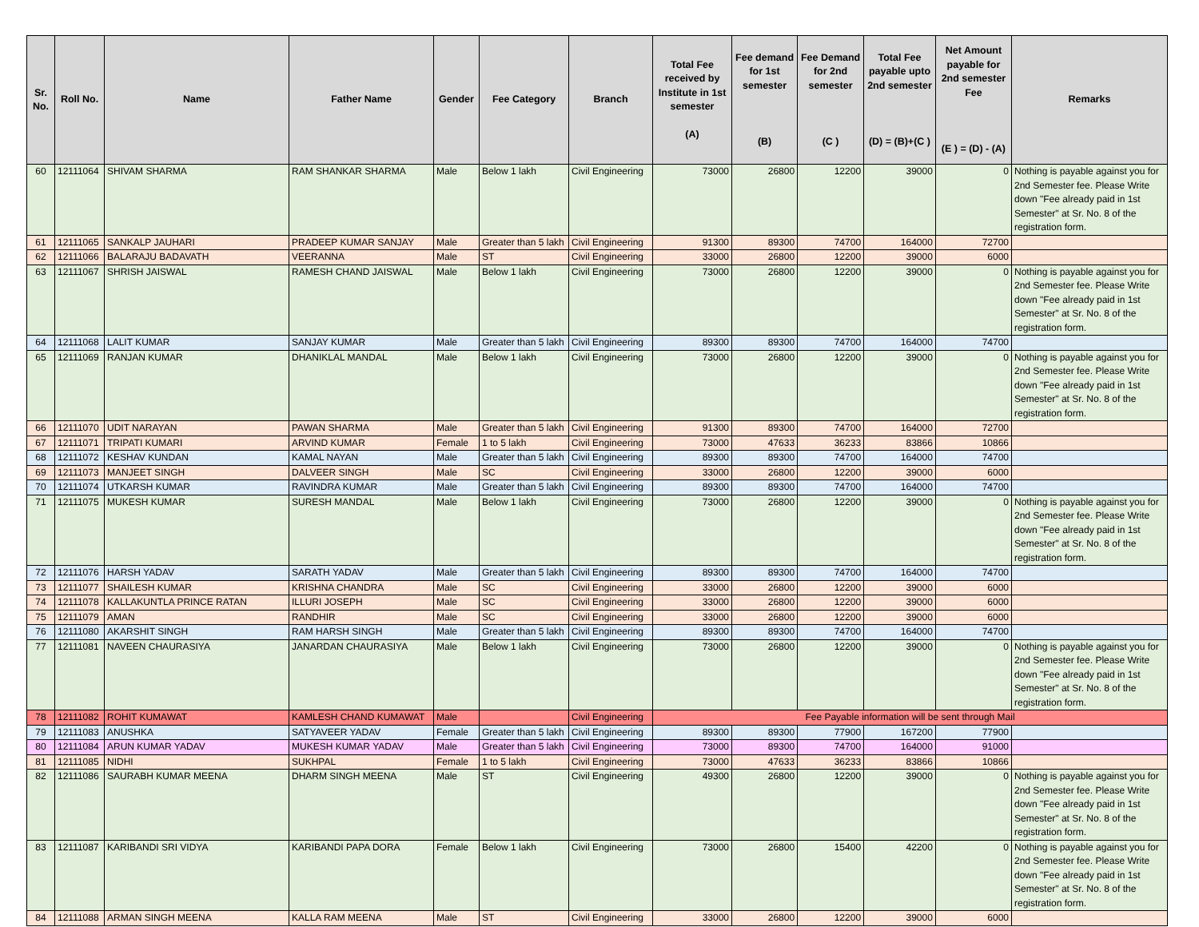| Sr. No. | Roll No. | Name | Father Name | Gender | Fee Category | Branch | Total Fee received by Institute in 1st semester (A) | Fee demand for 1st semester (B) | Fee Demand for 2nd semester (C ) | Total Fee payable upto 2nd semester (D) = (B)+(C ) | Net Amount payable for 2nd semester Fee (E ) = (D) - (A) | Remarks |
| --- | --- | --- | --- | --- | --- | --- | --- | --- | --- | --- | --- | --- |
| 60 | 12111064 | SHIVAM SHARMA | RAM SHANKAR SHARMA | Male | Below 1 lakh | Civil Engineering | 73000 | 26800 | 12200 | 39000 | 0 | Nothing is payable against you for 2nd Semester fee. Please Write down "Fee already paid in 1st Semester" at Sr. No. 8 of the registration form. |
| 61 | 12111065 | SANKALP JAUHARI | PRADEEP KUMAR SANJAY | Male | Greater than 5 lakh | Civil Engineering | 91300 | 89300 | 74700 | 164000 | 72700 | |
| 62 | 12111066 | BALARAJU BADAVATH | VEERANNA | Male | ST | Civil Engineering | 33000 | 26800 | 12200 | 39000 | 6000 | |
| 63 | 12111067 | SHRISH JAISWAL | RAMESH CHAND JAISWAL | Male | Below 1 lakh | Civil Engineering | 73000 | 26800 | 12200 | 39000 | 0 | Nothing is payable against you for 2nd Semester fee. Please Write down "Fee already paid in 1st Semester" at Sr. No. 8 of the registration form. |
| 64 | 12111068 | LALIT KUMAR | SANJAY KUMAR | Male | Greater than 5 lakh | Civil Engineering | 89300 | 89300 | 74700 | 164000 | 74700 | |
| 65 | 12111069 | RANJAN KUMAR | DHANIKLAL MANDAL | Male | Below 1 lakh | Civil Engineering | 73000 | 26800 | 12200 | 39000 | 0 | Nothing is payable against you for 2nd Semester fee. Please Write down "Fee already paid in 1st Semester" at Sr. No. 8 of the registration form. |
| 66 | 12111070 | UDIT NARAYAN | PAWAN SHARMA | Male | Greater than 5 lakh | Civil Engineering | 91300 | 89300 | 74700 | 164000 | 72700 | |
| 67 | 12111071 | TRIPATI KUMARI | ARVIND KUMAR | Female | 1 to 5 lakh | Civil Engineering | 73000 | 47633 | 36233 | 83866 | 10866 | |
| 68 | 12111072 | KESHAV KUNDAN | KAMAL NAYAN | Male | Greater than 5 lakh | Civil Engineering | 89300 | 89300 | 74700 | 164000 | 74700 | |
| 69 | 12111073 | MANJEET SINGH | DALVEER SINGH | Male | SC | Civil Engineering | 33000 | 26800 | 12200 | 39000 | 6000 | |
| 70 | 12111074 | UTKARSH KUMAR | RAVINDRA KUMAR | Male | Greater than 5 lakh | Civil Engineering | 89300 | 89300 | 74700 | 164000 | 74700 | |
| 71 | 12111075 | MUKESH KUMAR | SURESH MANDAL | Male | Below 1 lakh | Civil Engineering | 73000 | 26800 | 12200 | 39000 | 0 | Nothing is payable against you for 2nd Semester fee. Please Write down "Fee already paid in 1st Semester" at Sr. No. 8 of the registration form. |
| 72 | 12111076 | HARSH YADAV | SARATH YADAV | Male | Greater than 5 lakh | Civil Engineering | 89300 | 89300 | 74700 | 164000 | 74700 | |
| 73 | 12111077 | SHAILESH KUMAR | KRISHNA CHANDRA | Male | SC | Civil Engineering | 33000 | 26800 | 12200 | 39000 | 6000 | |
| 74 | 12111078 | KALLAKUNTLA PRINCE RATAN | ILLURI JOSEPH | Male | SC | Civil Engineering | 33000 | 26800 | 12200 | 39000 | 6000 | |
| 75 | 12111079 | AMAN | RANDHIR | Male | SC | Civil Engineering | 33000 | 26800 | 12200 | 39000 | 6000 | |
| 76 | 12111080 | AKARSHIT SINGH | RAM HARSH SINGH | Male | Greater than 5 lakh | Civil Engineering | 89300 | 89300 | 74700 | 164000 | 74700 | |
| 77 | 12111081 | NAVEEN CHAURASIYA | JANARDAN CHAURASIYA | Male | Below 1 lakh | Civil Engineering | 73000 | 26800 | 12200 | 39000 | 0 | Nothing is payable against you for 2nd Semester fee. Please Write down "Fee already paid in 1st Semester" at Sr. No. 8 of the registration form. |
| 78 | 12111082 | ROHIT KUMAWAT | KAMLESH CHAND KUMAWAT | Male | | Civil Engineering | Fee Payable information will be sent through Mail | | | | | |
| 79 | 12111083 | ANUSHKA | SATYAVEER YADAV | Female | Greater than 5 lakh | Civil Engineering | 89300 | 89300 | 77900 | 167200 | 77900 | |
| 80 | 12111084 | ARUN KUMAR YADAV | MUKESH KUMAR YADAV | Male | Greater than 5 lakh | Civil Engineering | 73000 | 89300 | 74700 | 164000 | 91000 | |
| 81 | 12111085 | NIDHI | SUKHPAL | Female | 1 to 5 lakh | Civil Engineering | 73000 | 47633 | 36233 | 83866 | 10866 | |
| 82 | 12111086 | SAURABH KUMAR MEENA | DHARM SINGH MEENA | Male | ST | Civil Engineering | 49300 | 26800 | 12200 | 39000 | 0 | Nothing is payable against you for 2nd Semester fee. Please Write down "Fee already paid in 1st Semester" at Sr. No. 8 of the registration form. |
| 83 | 12111087 | KARIBANDI SRI VIDYA | KARIBANDI PAPA DORA | Female | Below 1 lakh | Civil Engineering | 73000 | 26800 | 15400 | 42200 | 0 | Nothing is payable against you for 2nd Semester fee. Please Write down "Fee already paid in 1st Semester" at Sr. No. 8 of the registration form. |
| 84 | 12111088 | ARMAN SINGH MEENA | KALLA RAM MEENA | Male | ST | Civil Engineering | 33000 | 26800 | 12200 | 39000 | 6000 | |